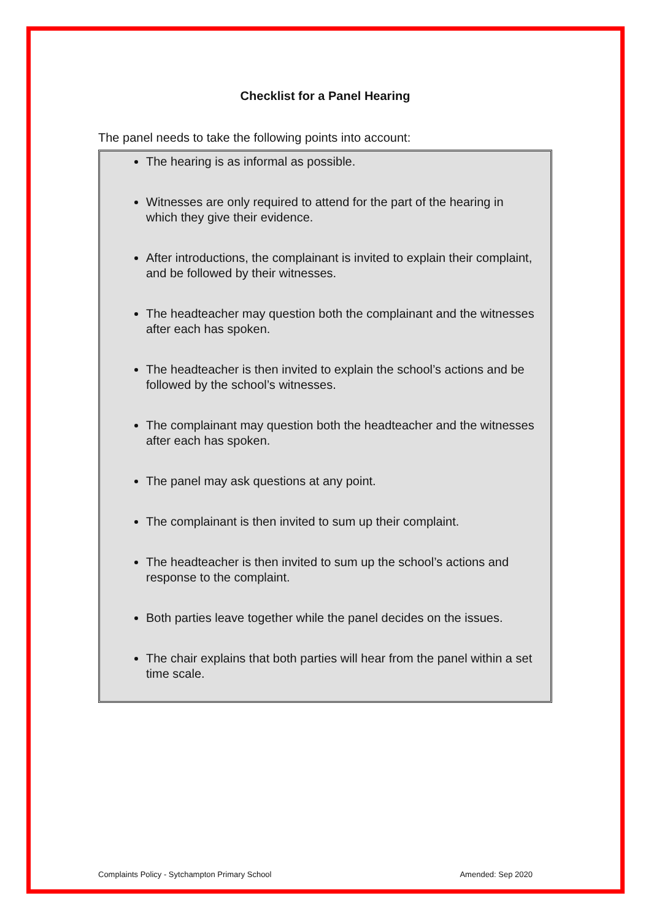Checklist for a Panel Hearing
The panel needs to take the following points into account:
The hearing is as informal as possible.
Witnesses are only required to attend for the part of the hearing in which they give their evidence.
After introductions, the complainant is invited to explain their complaint, and be followed by their witnesses.
The headteacher may question both the complainant and the witnesses after each has spoken.
The headteacher is then invited to explain the school’s actions and be followed by the school’s witnesses.
The complainant may question both the headteacher and the witnesses after each has spoken.
The panel may ask questions at any point.
The complainant is then invited to sum up their complaint.
The headteacher is then invited to sum up the school’s actions and response to the complaint.
Both parties leave together while the panel decides on the issues.
The chair explains that both parties will hear from the panel within a set time scale.
Complaints Policy - Sytchampton Primary School Amended: Sep 2020